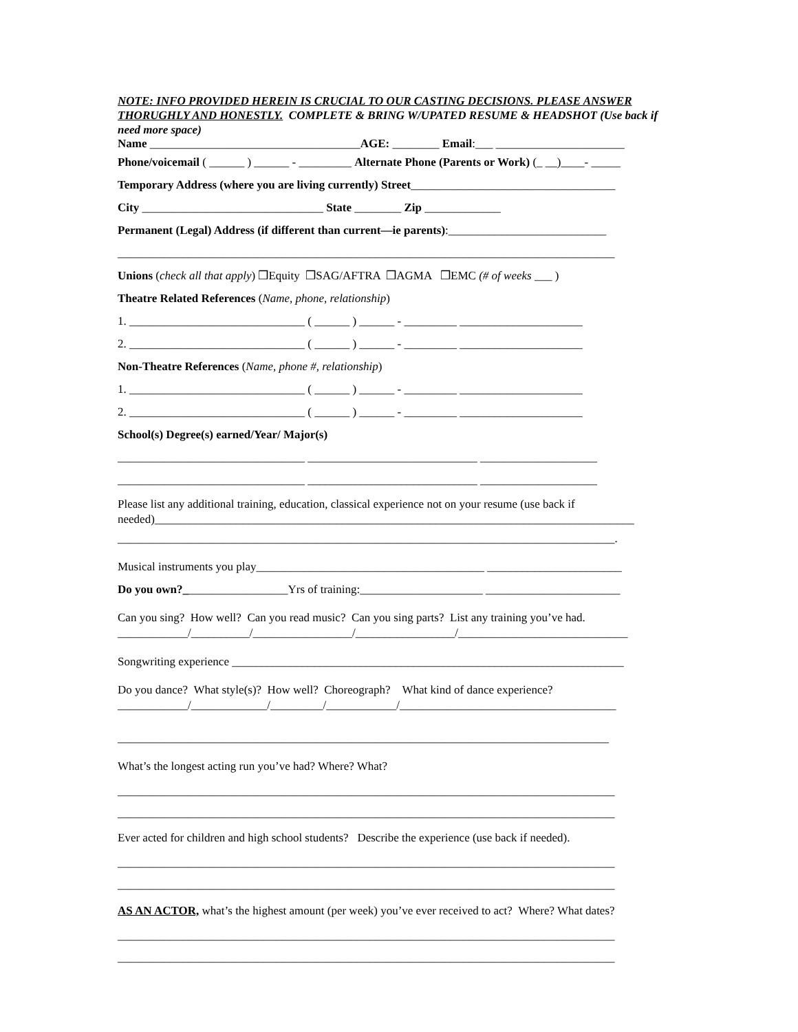NOTE: INFO PROVIDED HEREIN IS CRUCIAL TO OUR CASTING DECISIONS. PLEASE ANSWER THORUGHLY AND HONESTLY. COMPLETE & BRING W/UPATED RESUME & HEADSHOT (Use back if need more space)
Name ____________________________________AGE: ________ Email:___ ______________________
Phone/voicemail ( ______ ) ______ - _________ Alternate Phone (Parents or Work) (_ __)____- _____
Temporary Address (where you are living currently) Street___________________________________
City _______________________________ State ________ Zip _____________
Permanent (Legal) Address (if different than current—ie parents):___________________________
_____________________________________________________________________________________
Unions (check all that apply) ❒Equity ❒SAG/AFTRA ❒AGMA ❒EMC (# of weeks ___ )
Theatre Related References (Name, phone, relationship)
1. ______________________________ ( ______ ) ______ - _________ _____________________
2. ______________________________ ( ______ ) ______ - _________ _____________________
Non-Theatre References (Name, phone #, relationship)
1. ______________________________ ( ______ ) ______ - _________ _____________________
2. ______________________________ ( ______ ) ______ - _________ _____________________
School(s) Degree(s) earned/Year/ Major(s)
________________________________ _____________________________ ____________________
________________________________ _____________________________ ____________________
Please list any additional training, education, classical experience not on your resume (use back if needed)__________________________________________________________________________________
_____________________________________________________________________________________.
Musical instruments you play_______________________________________ _______________________
Do you own?__________________Yrs of training:_____________________ _______________________
Can you sing? How well? Can you read music? Can you sing parts? List any training you’ve had.
____________/__________/_________________/_________________/_____________________________
Songwriting experience ___________________________________________________________________
Do you dance? What style(s)? How well? Choreograph? What kind of dance experience?
____________/_____________/_________/____________/_____________________________________
____________________________________________________________________________________
What’s the longest acting run you’ve had? Where? What?
_____________________________________________________________________________________
_____________________________________________________________________________________
Ever acted for children and high school students? Describe the experience (use back if needed).
_____________________________________________________________________________________
_____________________________________________________________________________________
AS AN ACTOR, what’s the highest amount (per week) you’ve ever received to act? Where? What dates?
_____________________________________________________________________________________
_____________________________________________________________________________________